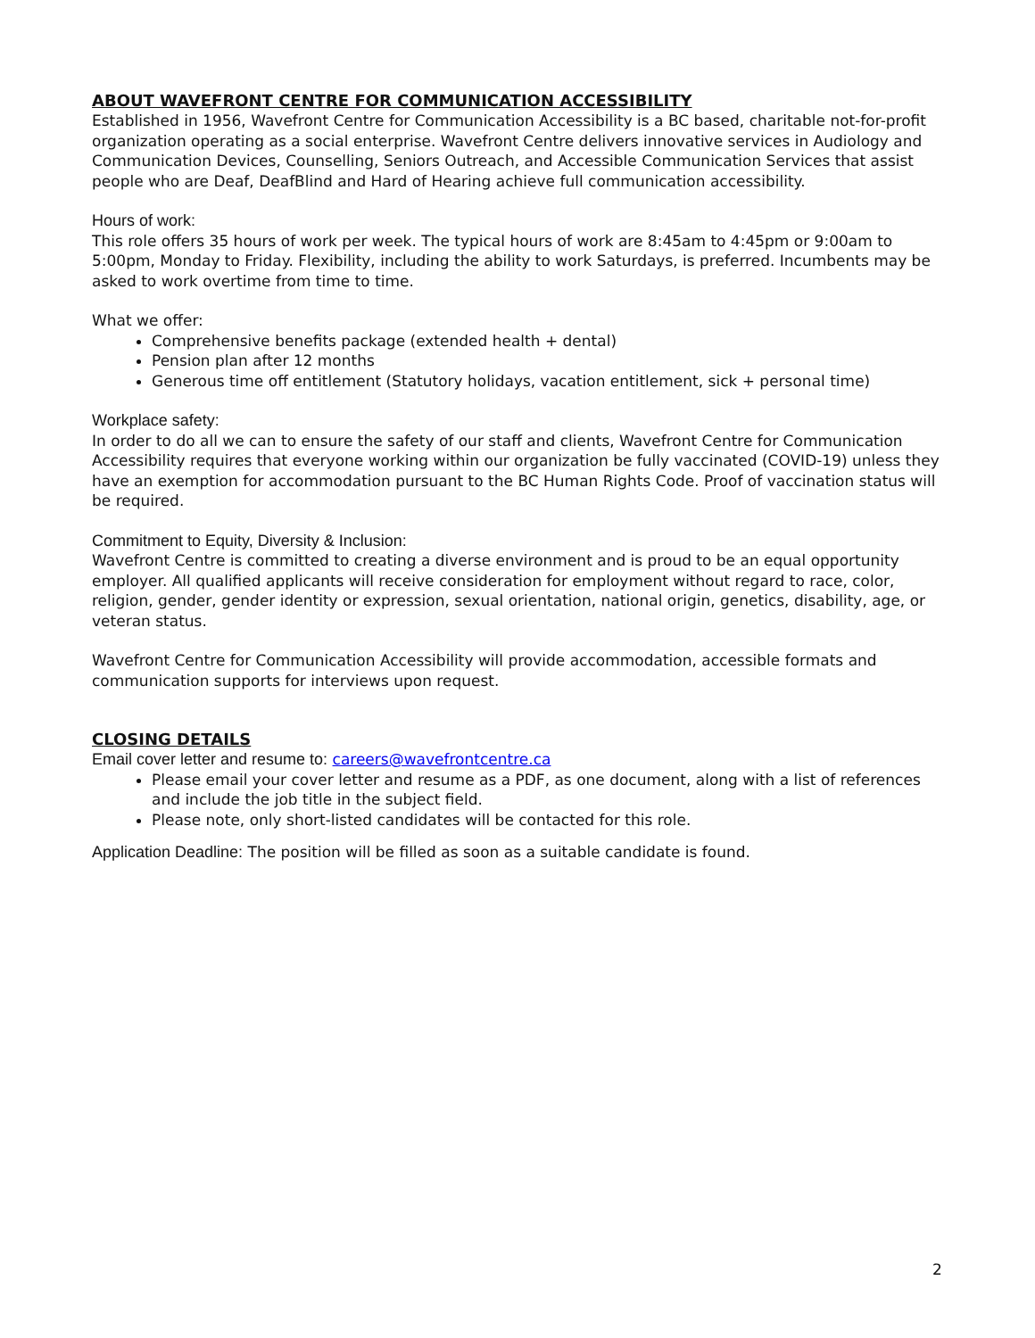ABOUT WAVEFRONT CENTRE FOR COMMUNICATION ACCESSIBILITY
Established in 1956, Wavefront Centre for Communication Accessibility is a BC based, charitable not-for-profit organization operating as a social enterprise. Wavefront Centre delivers innovative services in Audiology and Communication Devices, Counselling, Seniors Outreach, and Accessible Communication Services that assist people who are Deaf, DeafBlind and Hard of Hearing achieve full communication accessibility.
Hours of work:
This role offers 35 hours of work per week. The typical hours of work are 8:45am to 4:45pm or 9:00am to 5:00pm, Monday to Friday. Flexibility, including the ability to work Saturdays, is preferred. Incumbents may be asked to work overtime from time to time.
What we offer:
Comprehensive benefits package (extended health + dental)
Pension plan after 12 months
Generous time off entitlement (Statutory holidays, vacation entitlement, sick + personal time)
Workplace safety:
In order to do all we can to ensure the safety of our staff and clients, Wavefront Centre for Communication Accessibility requires that everyone working within our organization be fully vaccinated (COVID-19) unless they have an exemption for accommodation pursuant to the BC Human Rights Code. Proof of vaccination status will be required.
Commitment to Equity, Diversity & Inclusion:
Wavefront Centre is committed to creating a diverse environment and is proud to be an equal opportunity employer. All qualified applicants will receive consideration for employment without regard to race, color, religion, gender, gender identity or expression, sexual orientation, national origin, genetics, disability, age, or veteran status.
Wavefront Centre for Communication Accessibility will provide accommodation, accessible formats and communication supports for interviews upon request.
CLOSING DETAILS
Email cover letter and resume to: careers@wavefrontcentre.ca
Please email your cover letter and resume as a PDF, as one document, along with a list of references and include the job title in the subject field.
Please note, only short-listed candidates will be contacted for this role.
Application Deadline: The position will be filled as soon as a suitable candidate is found.
2